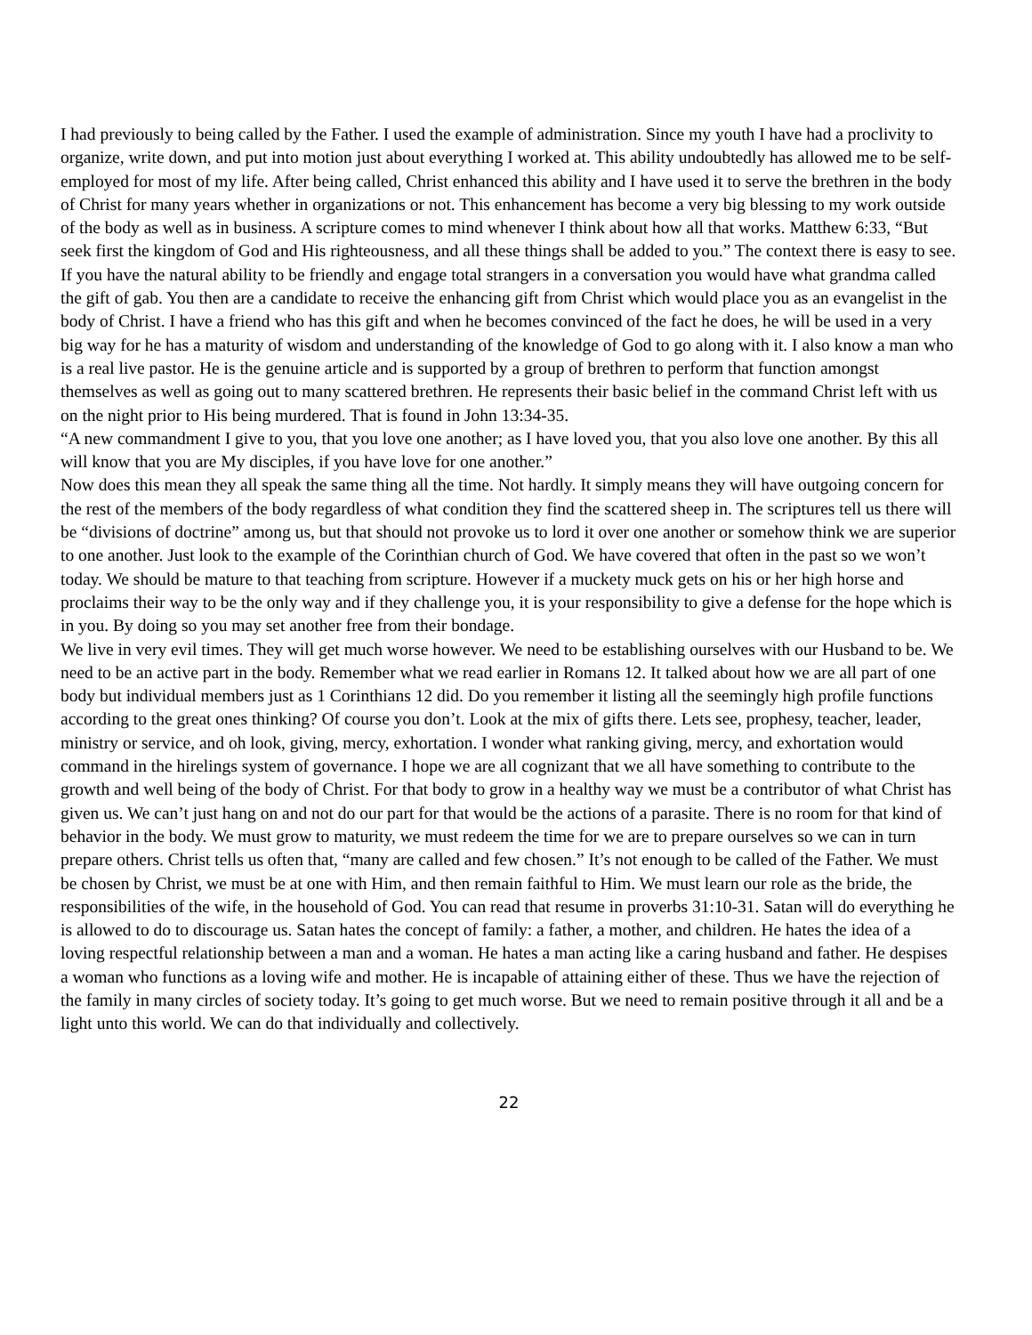I had previously to being called by the Father. I used the example of administration. Since my youth I have had a proclivity to organize, write down, and put into motion just about everything I worked at. This ability undoubtedly has allowed me to be self-employed for most of my life. After being called, Christ enhanced this ability and I have used it to serve the brethren in the body of Christ for many years whether in organizations or not. This enhancement has become a very big blessing to my work outside of the body as well as in business. A scripture comes to mind whenever I think about how all that works. Matthew 6:33, “But seek first the kingdom of God and His righteousness, and all these things shall be added to you.” The context there is easy to see.
If you have the natural ability to be friendly and engage total strangers in a conversation you would have what grandma called the gift of gab. You then are a candidate to receive the enhancing gift from Christ which would place you as an evangelist in the body of Christ. I have a friend who has this gift and when he becomes convinced of the fact he does, he will be used in a very big way for he has a maturity of wisdom and understanding of the knowledge of God to go along with it. I also know a man who is a real live pastor. He is the genuine article and is supported by a group of brethren to perform that function amongst themselves as well as going out to many scattered brethren. He represents their basic belief in the command Christ left with us on the night prior to His being murdered. That is found in John 13:34-35.
“A new commandment I give to you, that you love one another; as I have loved you, that you also love one another. By this all will know that you are My disciples, if you have love for one another.”
Now does this mean they all speak the same thing all the time. Not hardly. It simply means they will have outgoing concern for the rest of the members of the body regardless of what condition they find the scattered sheep in. The scriptures tell us there will be “divisions of doctrine” among us, but that should not provoke us to lord it over one another or somehow think we are superior to one another. Just look to the example of the Corinthian church of God. We have covered that often in the past so we won’t today. We should be mature to that teaching from scripture. However if a muckety muck gets on his or her high horse and proclaims their way to be the only way and if they challenge you, it is your responsibility to give a defense for the hope which is in you. By doing so you may set another free from their bondage.
We live in very evil times. They will get much worse however. We need to be establishing ourselves with our Husband to be. We need to be an active part in the body. Remember what we read earlier in Romans 12. It talked about how we are all part of one body but individual members just as 1 Corinthians 12 did. Do you remember it listing all the seemingly high profile functions according to the great ones thinking? Of course you don’t. Look at the mix of gifts there. Lets see, prophesy, teacher, leader, ministry or service, and oh look, giving, mercy, exhortation. I wonder what ranking giving, mercy, and exhortation would command in the hirelings system of governance. I hope we are all cognizant that we all have something to contribute to the growth and well being of the body of Christ. For that body to grow in a healthy way we must be a contributor of what Christ has given us. We can’t just hang on and not do our part for that would be the actions of a parasite. There is no room for that kind of behavior in the body. We must grow to maturity, we must redeem the time for we are to prepare ourselves so we can in turn prepare others. Christ tells us often that, “many are called and few chosen.” It’s not enough to be called of the Father. We must be chosen by Christ, we must be at one with Him, and then remain faithful to Him. We must learn our role as the bride, the responsibilities of the wife, in the household of God. You can read that resume in proverbs 31:10-31. Satan will do everything he is allowed to do to discourage us. Satan hates the concept of family: a father, a mother, and children. He hates the idea of a loving respectful relationship between a man and a woman. He hates a man acting like a caring husband and father. He despises a woman who functions as a loving wife and mother. He is incapable of attaining either of these. Thus we have the rejection of the family in many circles of society today. It’s going to get much worse. But we need to remain positive through it all and be a light unto this world. We can do that individually and collectively.
22